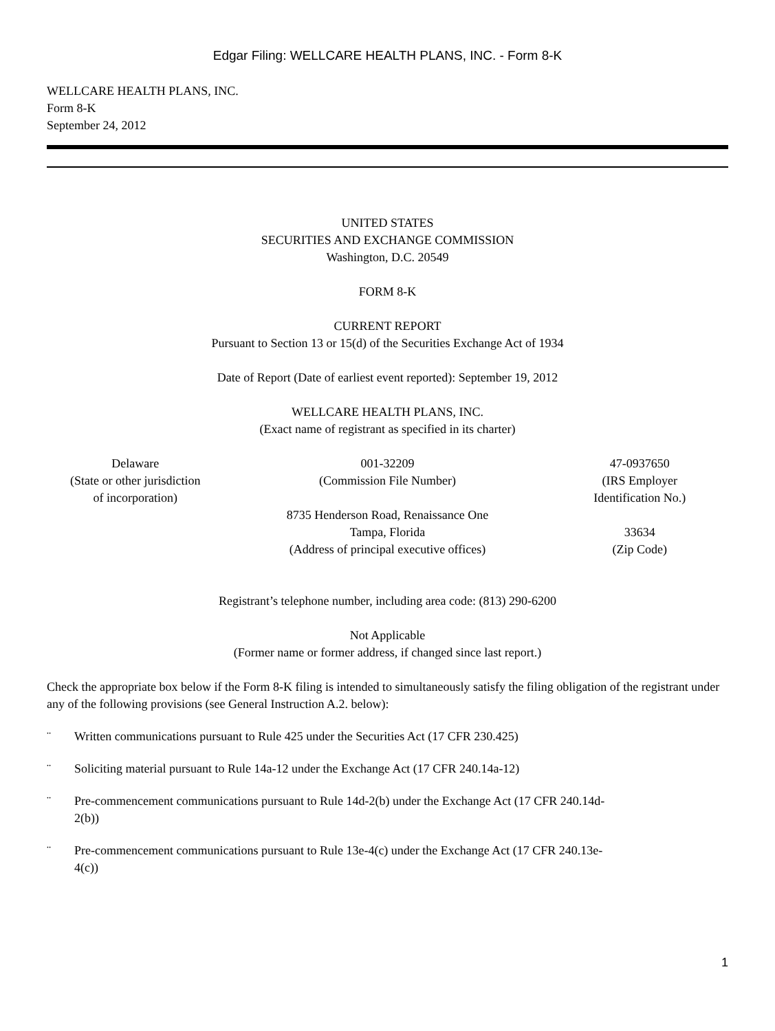Edgar Filing: WELLCARE HEALTH PLANS, INC. - Form 8-K
WELLCARE HEALTH PLANS, INC.
Form 8-K
September 24, 2012
UNITED STATES
SECURITIES AND EXCHANGE COMMISSION
Washington, D.C. 20549
FORM 8-K
CURRENT REPORT
Pursuant to Section 13 or 15(d) of the Securities Exchange Act of 1934
Date of Report (Date of earliest event reported): September 19, 2012
WELLCARE HEALTH PLANS, INC.
(Exact name of registrant as specified in its charter)
| Delaware (State or other jurisdiction of incorporation) | 001-32209 (Commission File Number) | 47-0937650 (IRS Employer Identification No.) |
| | 8735 Henderson Road, Renaissance One Tampa, Florida (Address of principal executive offices) | 33634 (Zip Code) |
Registrant’s telephone number, including area code: (813) 290-6200
Not Applicable
(Former name or former address, if changed since last report.)
Check the appropriate box below if the Form 8-K filing is intended to simultaneously satisfy the filing obligation of the registrant under any of the following provisions (see General Instruction A.2. below):
¨ Written communications pursuant to Rule 425 under the Securities Act (17 CFR 230.425)
¨ Soliciting material pursuant to Rule 14a-12 under the Exchange Act (17 CFR 240.14a-12)
¨ Pre-commencement communications pursuant to Rule 14d-2(b) under the Exchange Act (17 CFR 240.14d-2(b))
¨ Pre-commencement communications pursuant to Rule 13e-4(c) under the Exchange Act (17 CFR 240.13e-4(c))
1